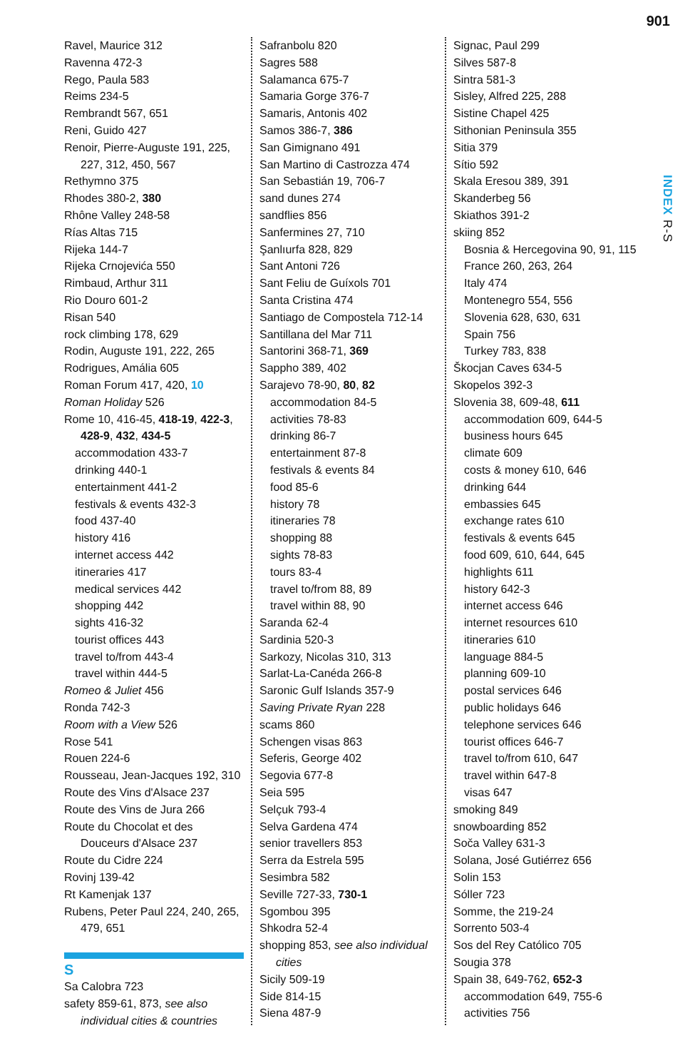901
INDEX R-S
Ravel, Maurice 312
Ravenna 472-3
Rego, Paula 583
Reims 234-5
Rembrandt 567, 651
Reni, Guido 427
Renoir, Pierre-Auguste 191, 225, 227, 312, 450, 567
Rethymno 375
Rhodes 380-2, 380
Rhône Valley 248-58
Rías Altas 715
Rijeka 144-7
Rijeka Crnojevića 550
Rimbaud, Arthur 311
Rio Douro 601-2
Risan 540
rock climbing 178, 629
Rodin, Auguste 191, 222, 265
Rodrigues, Amália 605
Roman Forum 417, 420, 10
Roman Holiday 526
Rome 10, 416-45, 418-19, 422-3, 428-9, 432, 434-5
accommodation 433-7
drinking 440-1
entertainment 441-2
festivals & events 432-3
food 437-40
history 416
internet access 442
itineraries 417
medical services 442
shopping 442
sights 416-32
tourist offices 443
travel to/from 443-4
travel within 444-5
Romeo & Juliet 456
Ronda 742-3
Room with a View 526
Rose 541
Rouen 224-6
Rousseau, Jean-Jacques 192, 310
Route des Vins d'Alsace 237
Route des Vins de Jura 266
Route du Chocolat et des Douceurs d'Alsace 237
Route du Cidre 224
Rovinj 139-42
Rt Kamenjak 137
Rubens, Peter Paul 224, 240, 265, 479, 651
S
Sa Calobra 723
safety 859-61, 873, see also individual cities & countries
Safranbolu 820
Sagres 588
Salamanca 675-7
Samaria Gorge 376-7
Samaris, Antonis 402
Samos 386-7, 386
San Gimignano 491
San Martino di Castrozza 474
San Sebastián 19, 706-7
sand dunes 274
sandflies 856
Sanfermines 27, 710
Şanlıurfa 828, 829
Sant Antoni 726
Sant Feliu de Guíxols 701
Santa Cristina 474
Santiago de Compostela 712-14
Santillana del Mar 711
Santorini 368-71, 369
Sappho 389, 402
Sarajevo 78-90, 80, 82
accommodation 84-5
activities 78-83
drinking 86-7
entertainment 87-8
festivals & events 84
food 85-6
history 78
itineraries 78
shopping 88
sights 78-83
tours 83-4
travel to/from 88, 89
travel within 88, 90
Saranda 62-4
Sardinia 520-3
Sarkozy, Nicolas 310, 313
Sarlat-La-Canéda 266-8
Saronic Gulf Islands 357-9
Saving Private Ryan 228
scams 860
Schengen visas 863
Seferis, George 402
Segovia 677-8
Seia 595
Selçuk 793-4
Selva Gardena 474
senior travellers 853
Serra da Estrela 595
Sesimbra 582
Seville 727-33, 730-1
Sgombou 395
Shkodra 52-4
shopping 853, see also individual cities
Sicily 509-19
Side 814-15
Siena 487-9
Signac, Paul 299
Silves 587-8
Sintra 581-3
Sisley, Alfred 225, 288
Sistine Chapel 425
Sithonian Peninsula 355
Sitia 379
Sítio 592
Skala Eresou 389, 391
Skanderbeg 56
Skiathos 391-2
skiing 852
Bosnia & Hercegovina 90, 91, 115
France 260, 263, 264
Italy 474
Montenegro 554, 556
Slovenia 628, 630, 631
Spain 756
Turkey 783, 838
Škocjan Caves 634-5
Skopelos 392-3
Slovenia 38, 609-48, 611
accommodation 609, 644-5
business hours 645
climate 609
costs & money 610, 646
drinking 644
embassies 645
exchange rates 610
festivals & events 645
food 609, 610, 644, 645
highlights 611
history 642-3
internet access 646
internet resources 610
itineraries 610
language 884-5
planning 609-10
postal services 646
public holidays 646
telephone services 646
tourist offices 646-7
travel to/from 610, 647
travel within 647-8
visas 647
smoking 849
snowboarding 852
Soča Valley 631-3
Solana, José Gutiérrez 656
Solin 153
Sóller 723
Somme, the 219-24
Sorrento 503-4
Sos del Rey Católico 705
Sougia 378
Spain 38, 649-762, 652-3
accommodation 649, 755-6
activities 756